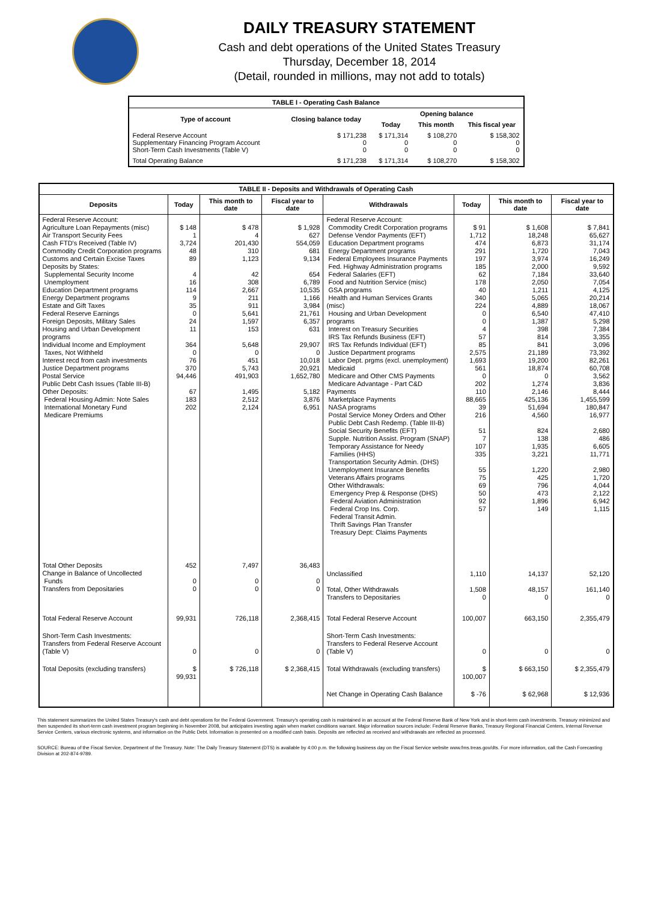DAILY TREASURY STATEMENT
Cash and debt operations of the United States Treasury
Thursday, December 18, 2014
(Detail, rounded in millions, may not add to totals)
| TABLE I - Operating Cash Balance | | | | |
| Type of account | Closing balance today | Opening balance | | |
| | | Today | This month | This fiscal year |
| Federal Reserve Account Supplementary Financing Program Account Short-Term Cash Investments (Table V) | $ 171,238 0 0 | $ 171,314 0 0 | $ 108,270 0 0 | $ 158,302 0 0 |
| Total Operating Balance | $ 171,238 | $ 171,314 | $ 108,270 | $ 158,302 |
| TABLE II - Deposits and Withdrawals of Operating Cash | | | | | | | |
| Deposits | Today | This month to date | Fiscal year to date | Withdrawals | Today | This month to date | Fiscal year to date |
| Federal Reserve Account: Agriculture Loan Repayments (misc) Air Transport Security Fees Cash FTD's Received (Table IV) Commodity Credit Corporation programs Customs and Certain Excise Taxes Deposits by States: Supplemental Security Income Unemployment Education Department programs Energy Department programs Estate and Gift Taxes Federal Reserve Earnings Foreign Deposits, Military Sales Housing and Urban Development programs Individual Income and Employment Taxes, Not Withheld Interest recd from cash investments Justice Department programs Postal Service Public Debt Cash Issues (Table III-B) Other Deposits: Federal Housing Admin: Note Sales International Monetary Fund Medicare Premiums | $ 148 1 3,724 48 89 4 16 114 9 35 0 24 11 364 0 76 370 94,446 67 183 202 | $ 478 4 201,430 310 1,123 42 308 2,667 211 911 5,641 1,597 153 5,648 0 451 5,743 491,903 1,495 2,512 2,124 | $ 1,928 627 554,059 681 9,134 654 6,789 10,535 1,166 3,984 21,761 6,357 631 29,907 0 10,018 20,921 1,652,780 5,182 3,876 6,951 | Federal Reserve Account: Commodity Credit Corporation programs Defense Vendor Payments (EFT) Education Department programs Energy Department programs Federal Employees Insurance Payments Fed. Highway Administration programs Federal Salaries (EFT) Food and Nutrition Service (misc) GSA programs Health and Human Services Grants (misc) Housing and Urban Development programs Interest on Treasury Securities IRS Tax Refunds Business (EFT) IRS Tax Refunds Individual (EFT) Justice Department programs Labor Dept. prgms (excl. unemployment) Medicaid Medicare and Other CMS Payments Medicare Advantage - Part C&D Payments Marketplace Payments NASA programs Postal Service Money Orders and Other Public Debt Cash Redemp. (Table III-B) Social Security Benefits (EFT) Supple. Nutrition Assist. Program (SNAP) Temporary Assistance for Needy Families (HHS) Transportation Security Admin. (DHS) Unemployment Insurance Benefits Veterans Affairs programs Other Withdrawals: Emergency Prep & Response (DHS) Federal Aviation Administration Federal Crop Ins. Corp. Federal Transit Admin. Thrift Savings Plan Transfer Treasury Dept: Claims Payments | $ 91 1,712 474 291 197 185 62 178 40 340 224 0 0 4 57 85 2,575 1,693 561 0 202 110 88,665 39 216 51 7 107 335 55 75 69 50 92 57 | $ 1,608 18,248 6,873 1,720 3,974 2,000 7,184 2,050 1,211 5,065 4,889 6,540 1,387 398 814 841 21,189 19,200 18,874 0 1,274 2,146 425,136 51,694 4,560 824 138 1,935 3,221 1,220 425 796 473 1,896 149 | $ 7,841 65,627 31,174 7,043 16,249 9,592 33,640 7,054 4,125 20,214 18,067 47,410 5,298 7,384 3,355 3,096 73,392 82,261 60,708 3,562 3,836 8,444 1,455,599 180,847 16,977 2,680 486 6,605 11,771 2,980 1,720 4,044 2,122 6,942 1,115 |
| Total Other Deposits Change in Balance of Uncollected Funds Transfers from Depositaries | 452 0 0 | 7,497 0 0 | 36,483 0 0 | Unclassified Total, Other Withdrawals Transfers to Depositaries | 1,110 1,508 0 | 14,137 48,157 0 | 52,120 161,140 0 |
| Total Federal Reserve Account | 99,931 | 726,118 | 2,368,415 | Total Federal Reserve Account | 100,007 | 663,150 | 2,355,479 |
| Short-Term Cash Investments: Transfers from Federal Reserve Account (Table V) | 0 | 0 | 0 | Short-Term Cash Investments: Transfers to Federal Reserve Account (Table V) | 0 | 0 | 0 |
| Total Deposits (excluding transfers) | $ 99,931 | $ 726,118 | $ 2,368,415 | Total Withdrawals (excluding transfers) | $ 100,007 | $ 663,150 | $ 2,355,479 |
| | | | | Net Change in Operating Cash Balance | $ -76 | $ 62,968 | $ 12,936 |
This statement summarizes the United States Treasury's cash and debt operations for the Federal Government. Treasury's operating cash is maintained in an account at the Federal Reserve Bank of New York and in short-term cash investments. Treasury minimized and then suspended its short-term cash investment program beginning in November 2008, but anticipates investing again when market conditions warrant. Major information sources include: Federal Reserve Banks, Treasury Regional Financial Centers, Internal Revenue Service Centers, various electronic systems, and information on the Public Debt. Information is presented on a modified cash basis. Deposits are reflected as received and withdrawals are reflected as processed.
SOURCE: Bureau of the Fiscal Service, Department of the Treasury. Note: The Daily Treasury Statement (DTS) is available by 4:00 p.m. the following business day on the Fiscal Service website www.fms.treas.gov/dts. For more information, call the Cash Forecasting Division at 202-874-9789.